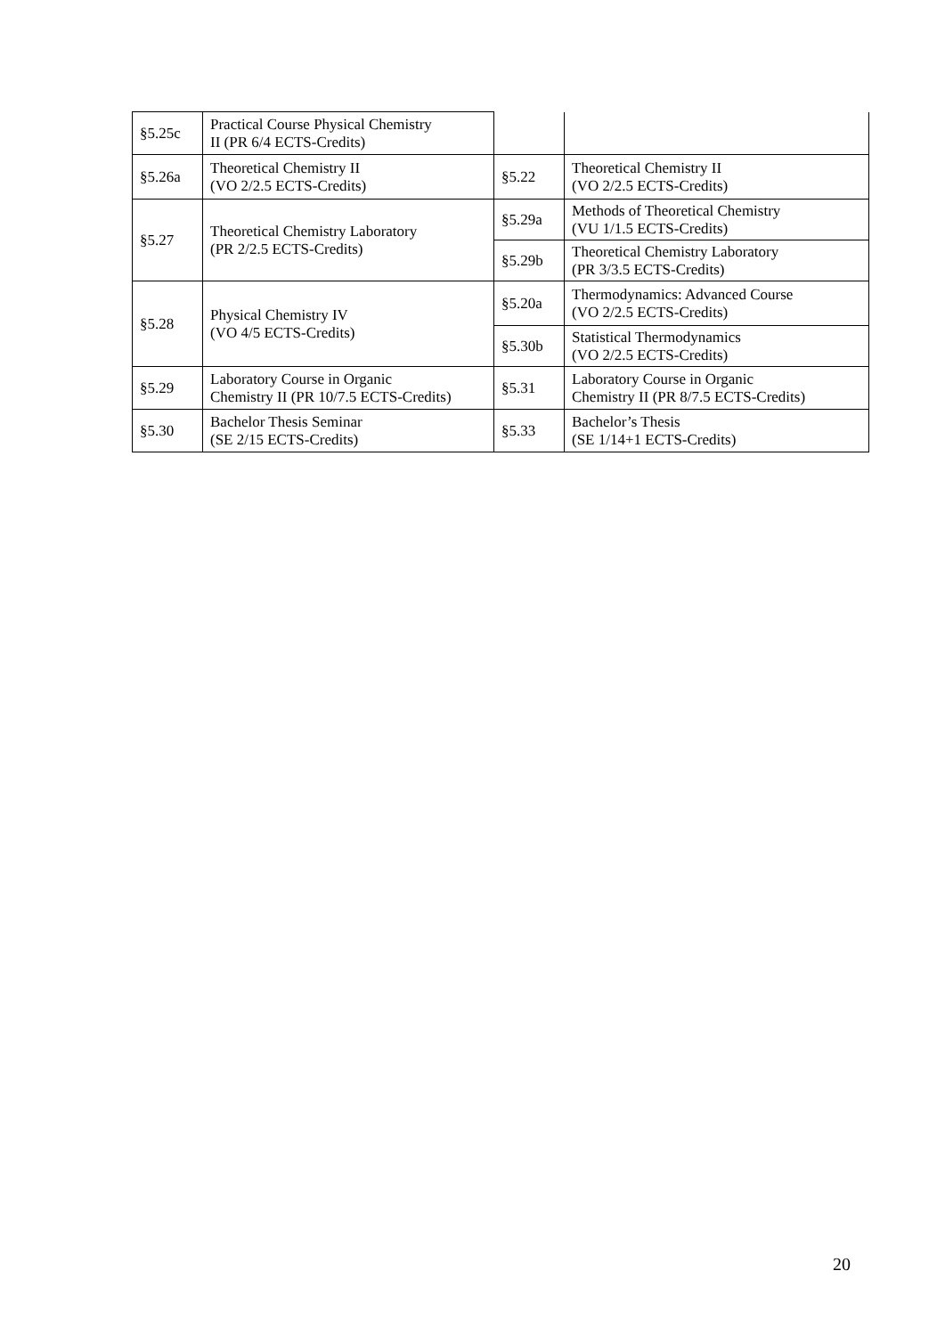| §5.25c | Practical Course Physical Chemistry II (PR 6/4 ECTS-Credits) | | |
| §5.26a | Theoretical Chemistry II (VO 2/2.5 ECTS-Credits) | §5.22 | Theoretical Chemistry II (VO 2/2.5 ECTS-Credits) |
| §5.27 | Theoretical Chemistry Laboratory (PR 2/2.5 ECTS-Credits) | §5.29a | Methods of Theoretical Chemistry (VU 1/1.5 ECTS-Credits) |
| | | §5.29b | Theoretical Chemistry Laboratory (PR 3/3.5 ECTS-Credits) |
| §5.28 | Physical Chemistry IV (VO 4/5 ECTS-Credits) | §5.20a | Thermodynamics: Advanced Course (VO 2/2.5 ECTS-Credits) |
| | | §5.30b | Statistical Thermodynamics (VO 2/2.5 ECTS-Credits) |
| §5.29 | Laboratory Course in Organic Chemistry II (PR 10/7.5 ECTS-Credits) | §5.31 | Laboratory Course in Organic Chemistry II (PR 8/7.5 ECTS-Credits) |
| §5.30 | Bachelor Thesis Seminar (SE 2/15 ECTS-Credits) | §5.33 | Bachelor’s Thesis (SE 1/14+1 ECTS-Credits) |
20